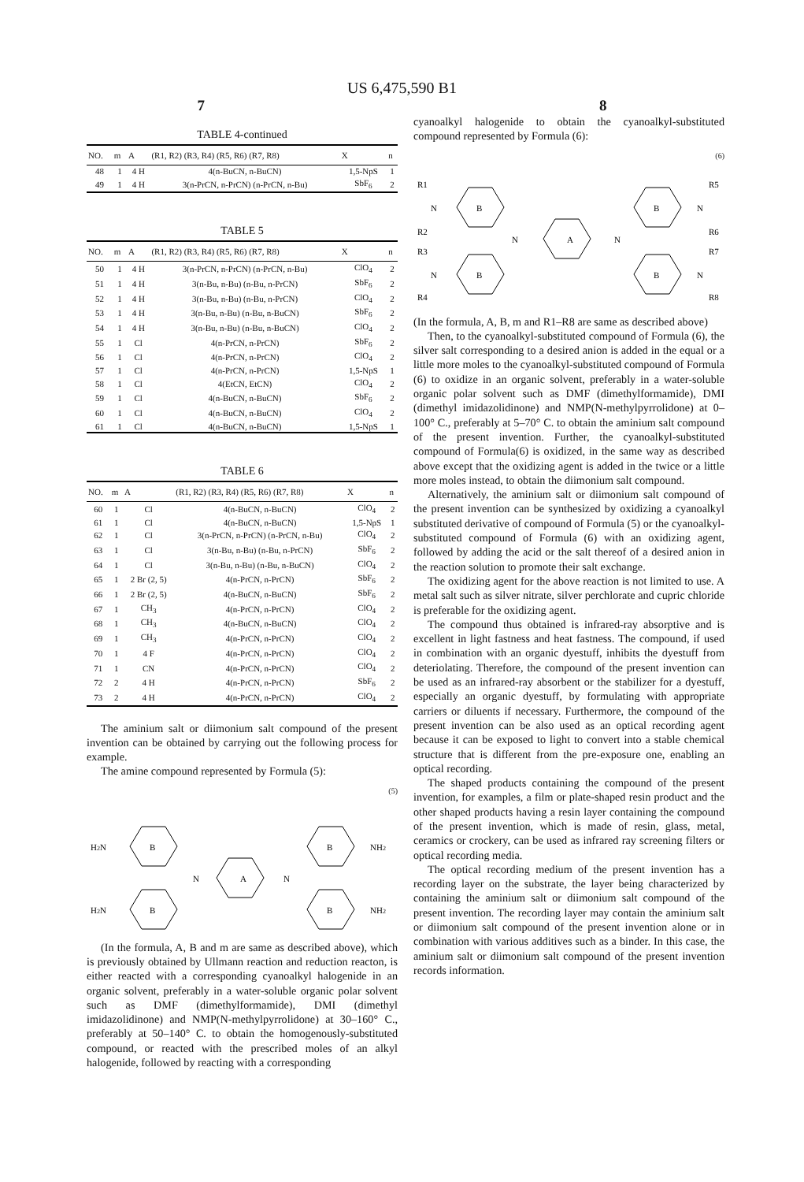US 6,475,590 B1
7 8
TABLE 4-continued
| NO. | m | A | (R1, R2) (R3, R4) (R5, R6) (R7, R8) | X | n |
| --- | --- | --- | --- | --- | --- |
| 48 | 1 | 4 H | 4(n-BuCN, n-BuCN) | 1,5-NpS | 1 |
| 49 | 1 | 4 H | 3(n-PrCN, n-PrCN) (n-PrCN, n-Bu) | SbF<sub>6</sub> | 2 |
TABLE 5
| NO. | m | A | (R1, R2) (R3, R4) (R5, R6) (R7, R8) | X | n |
| --- | --- | --- | --- | --- | --- |
| 50 | 1 | 4 H | 3(n-PrCN, n-PrCN) (n-PrCN, n-Bu) | ClO<sub>4</sub> | 2 |
| 51 | 1 | 4 H | 3(n-Bu, n-Bu) (n-Bu, n-PrCN) | SbF<sub>6</sub> | 2 |
| 52 | 1 | 4 H | 3(n-Bu, n-Bu) (n-Bu, n-PrCN) | ClO<sub>4</sub> | 2 |
| 53 | 1 | 4 H | 3(n-Bu, n-Bu) (n-Bu, n-BuCN) | SbF<sub>6</sub> | 2 |
| 54 | 1 | 4 H | 3(n-Bu, n-Bu) (n-Bu, n-BuCN) | ClO<sub>4</sub> | 2 |
| 55 | 1 | Cl | 4(n-PrCN, n-PrCN) | SbF<sub>6</sub> | 2 |
| 56 | 1 | Cl | 4(n-PrCN, n-PrCN) | ClO<sub>4</sub> | 2 |
| 57 | 1 | Cl | 4(n-PrCN, n-PrCN) | 1,5-NpS | 1 |
| 58 | 1 | Cl | 4(EtCN, EtCN) | ClO<sub>4</sub> | 2 |
| 59 | 1 | Cl | 4(n-BuCN, n-BuCN) | SbF<sub>6</sub> | 2 |
| 60 | 1 | Cl | 4(n-BuCN, n-BuCN) | ClO<sub>4</sub> | 2 |
| 61 | 1 | Cl | 4(n-BuCN, n-BuCN) | 1,5-NpS | 1 |
TABLE 6
| NO. | m | A | (R1, R2) (R3, R4) (R5, R6) (R7, R8) | X | n |
| --- | --- | --- | --- | --- | --- |
| 60 | 1 | Cl | 4(n-BuCN, n-BuCN) | ClO<sub>4</sub> | 2 |
| 61 | 1 | Cl | 4(n-BuCN, n-BuCN) | 1,5-NpS | 1 |
| 62 | 1 | Cl | 3(n-PrCN, n-PrCN) (n-PrCN, n-Bu) | ClO<sub>4</sub> | 2 |
| 63 | 1 | Cl | 3(n-Bu, n-Bu) (n-Bu, n-PrCN) | SbF<sub>6</sub> | 2 |
| 64 | 1 | Cl | 3(n-Bu, n-Bu) (n-Bu, n-BuCN) | ClO<sub>4</sub> | 2 |
| 65 | 1 | 2 Br (2, 5) | 4(n-PrCN, n-PrCN) | SbF<sub>6</sub> | 2 |
| 66 | 1 | 2 Br (2, 5) | 4(n-BuCN, n-BuCN) | SbF<sub>6</sub> | 2 |
| 67 | 1 | CH<sub>3</sub> | 4(n-PrCN, n-PrCN) | ClO<sub>4</sub> | 2 |
| 68 | 1 | CH<sub>3</sub> | 4(n-BuCN, n-BuCN) | ClO<sub>4</sub> | 2 |
| 69 | 1 | CH<sub>3</sub> | 4(n-PrCN, n-PrCN) | ClO<sub>4</sub> | 2 |
| 70 | 1 | 4 F | 4(n-PrCN, n-PrCN) | ClO<sub>4</sub> | 2 |
| 71 | 1 | CN | 4(n-PrCN, n-PrCN) | ClO<sub>4</sub> | 2 |
| 72 | 2 | 4 H | 4(n-PrCN, n-PrCN) | SbF<sub>6</sub> | 2 |
| 73 | 2 | 4 H | 4(n-PrCN, n-PrCN) | ClO<sub>4</sub> | 2 |
The aminium salt or diimonium salt compound of the present invention can be obtained by carrying out the following process for example.
The amine compound represented by Formula (5):
(5)
H2N
B
B
NH2
H2N
B
B
NH2
N
A
N
(In the formula, A, B and m are same as described above), which is previously obtained by Ullmann reaction and reduction reacton, is either reacted with a corresponding cyanoalkyl halogenide in an organic solvent, preferably in a water-soluble organic polar solvent such as DMF (dimethylformamide), DMI (dimethyl imidazolidinone) and NMP(N-methylpyrrolidone) at 30–160° C., preferably at 50–140° C. to obtain the homogenously-substituted compound, or reacted with the prescribed moles of an alkyl halogenide, followed by reacting with a corresponding
cyanoalkyl halogenide to obtain the cyanoalkyl-substituted compound represented by Formula (6):
(6)
R1
N
B
B
N
R5
R2
R6
N
A
N
R3
N
B
B
N
R7
R4
R8
(In the formula, A, B, m and R1–R8 are same as described above)
Then, to the cyanoalkyl-substituted compound of Formula (6), the silver salt corresponding to a desired anion is added in the equal or a little more moles to the cyanoalkyl-substituted compound of Formula (6) to oxidize in an organic solvent, preferably in a water-soluble organic polar solvent such as DMF (dimethylformamide), DMI (dimethyl imidazolidinone) and NMP(N-methylpyrrolidone) at 0–100° C., preferably at 5–70° C. to obtain the aminium salt compound of the present invention. Further, the cyanoalkyl-substituted compound of Formula(6) is oxidized, in the same way as described above except that the oxidizing agent is added in the twice or a little more moles instead, to obtain the diimonium salt compound.
Alternatively, the aminium salt or diimonium salt compound of the present invention can be synthesized by oxidizing a cyanoalkyl substituted derivative of compound of Formula (5) or the cyanoalkyl-substituted compound of Formula (6) with an oxidizing agent, followed by adding the acid or the salt thereof of a desired anion in the reaction solution to promote their salt exchange.
The oxidizing agent for the above reaction is not limited to use. A metal salt such as silver nitrate, silver perchlorate and cupric chloride is preferable for the oxidizing agent.
The compound thus obtained is infrared-ray absorptive and is excellent in light fastness and heat fastness. The compound, if used in combination with an organic dyestuff, inhibits the dyestuff from deteriolating. Therefore, the compound of the present invention can be used as an infrared-ray absorbent or the stabilizer for a dyestuff, especially an organic dyestuff, by formulating with appropriate carriers or diluents if necessary. Furthermore, the compound of the present invention can be also used as an optical recording agent because it can be exposed to light to convert into a stable chemical structure that is different from the pre-exposure one, enabling an optical recording.
The shaped products containing the compound of the present invention, for examples, a film or plate-shaped resin product and the other shaped products having a resin layer containing the compound of the present invention, which is made of resin, glass, metal, ceramics or crockery, can be used as infrared ray screening filters or optical recording media.
The optical recording medium of the present invention has a recording layer on the substrate, the layer being characterized by containing the aminium salt or diimonium salt compound of the present invention. The recording layer may contain the aminium salt or diimonium salt compound of the present invention alone or in combination with various additives such as a binder. In this case, the aminium salt or diimonium salt compound of the present invention records information.